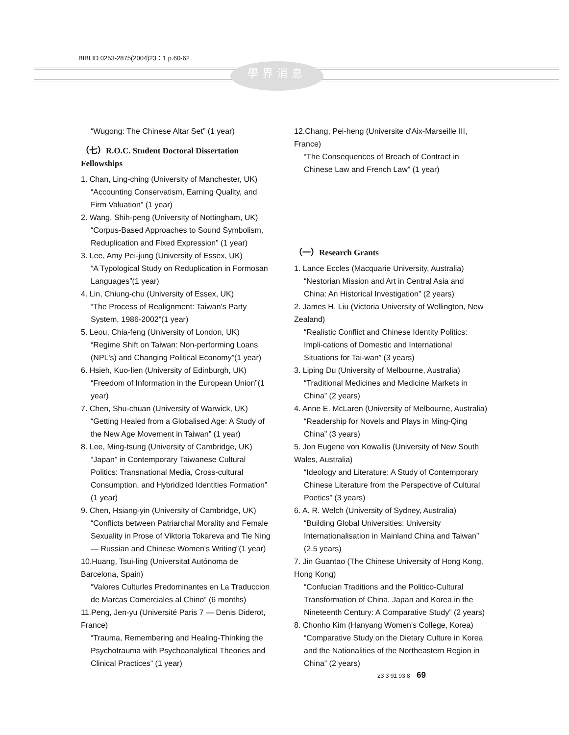BIBLID 0253-2875(2004)23：1 p.60-62
學界消息
“Wugong: The Chinese Altar Set” (1 year)
（七）R.O.C. Student Doctoral Dissertation Fellowships
1. Chan, Ling-ching (University of Manchester, UK)
“Accounting Conservatism, Earning Quality, and Firm Valuation” (1 year)
2. Wang, Shih-peng (University of Nottingham, UK)
“Corpus-Based Approaches to Sound Symbolism, Reduplication and Fixed Expression” (1 year)
3. Lee, Amy Pei-jung (University of Essex, UK)
“A Typological Study on Reduplication in Formosan Languages”(1 year)
4. Lin, Chiung-chu (University of Essex, UK)
“The Process of Realignment: Taiwan's Party System, 1986-2002”(1 year)
5. Leou, Chia-feng (University of London, UK)
“Regime Shift on Taiwan: Non-performing Loans (NPL's) and Changing Political Economy”(1 year)
6. Hsieh, Kuo-lien (University of Edinburgh, UK)
“Freedom of Information in the European Union”(1 year)
7. Chen, Shu-chuan (University of Warwick, UK)
“Getting Healed from a Globalised Age: A Study of the New Age Movement in Taiwan” (1 year)
8. Lee, Ming-tsung (University of Cambridge, UK)
“Japan” in Contemporary Taiwanese Cultural Politics: Transnational Media, Cross-cultural Consumption, and Hybridized Identities Formation” (1 year)
9. Chen, Hsiang-yin (University of Cambridge, UK)
“Conflicts between Patriarchal Morality and Female Sexuality in Prose of Viktoria Tokareva and Tie Ning — Russian and Chinese Women's Writing”(1 year)
10.Huang, Tsui-ling (Universitat Autónoma de Barcelona, Spain)
“Valores Culturles Predominantes en La Traduccion de Marcas Comerciales al Chino” (6 months)
11.Peng, Jen-yu (Université Paris 7 — Denis Diderot, France)
“Trauma, Remembering and Healing-Thinking the Psychotrauma with Psychoanalytical Theories and Clinical Practices” (1 year)
12.Chang, Pei-heng (Universite d'Aix-Marseille III, France)
“The Consequences of Breach of Contract in Chinese Law and French Law” (1 year)
（一）Research Grants
1. Lance Eccles (Macquarie University, Australia)
“Nestorian Mission and Art in Central Asia and China: An Historical Investigation” (2 years)
2. James H. Liu (Victoria University of Wellington, New Zealand)
“Realistic Conflict and Chinese Identity Politics: Impli-cations of Domestic and International Situations for Tai-wan” (3 years)
3. Liping Du (University of Melbourne, Australia)
“Traditional Medicines and Medicine Markets in China” (2 years)
4. Anne E. McLaren (University of Melbourne, Australia)
“Readership for Novels and Plays in Ming-Qing China” (3 years)
5. Jon Eugene von Kowallis (University of New South Wales, Australia)
“Ideology and Literature: A Study of Contemporary Chinese Literature from the Perspective of Cultural Poetics” (3 years)
6. A. R. Welch (University of Sydney, Australia)
“Building Global Universities: University Internationalisation in Mainland China and Taiwan” (2.5 years)
7. Jin Guantao (The Chinese University of Hong Kong, Hong Kong)
“Confucian Traditions and the Politico-Cultural Transformation of China, Japan and Korea in the Nineteenth Century: A Comparative Study” (2 years)
8. Chonho Kim (Hanyang Women's College, Korea)
“Comparative Study on the Dietary Culture in Korea and the Nationalities of the Northeastern Region in China” (2 years)
23 3 91 93 8 69